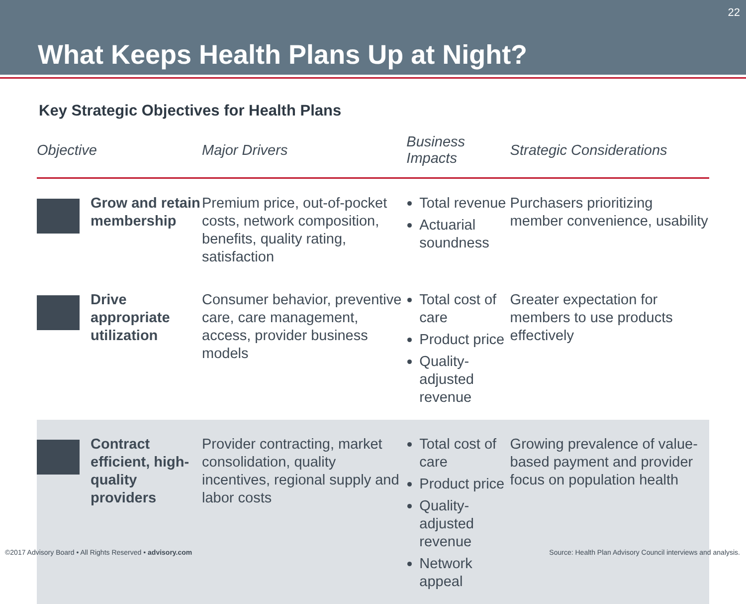22
What Keeps Health Plans Up at Night?
Key Strategic Objectives for Health Plans
| Objective | | Major Drivers | Business Impacts | Strategic Considerations |
| --- | --- | --- | --- | --- |
| | Grow and retain membership | Premium price, out-of-pocket costs, network composition, benefits, quality rating, satisfaction | Total revenue Actuarial soundness | Purchasers prioritizing member convenience, usability |
| | Drive appropriate utilization | Consumer behavior, preventive care, care management, access, provider business models | Total cost of care Product price Quality-adjusted revenue | Greater expectation for members to use products effectively |
| | Contract efficient, high-quality providers | Provider contracting, market consolidation, quality incentives, regional supply and labor costs | Total cost of care Product price Quality-adjusted revenue Network appeal | Growing prevalence of value-based payment and provider focus on population health |
©2017 Advisory Board • All Rights Reserved • advisory.com
Source: Health Plan Advisory Council interviews and analysis.